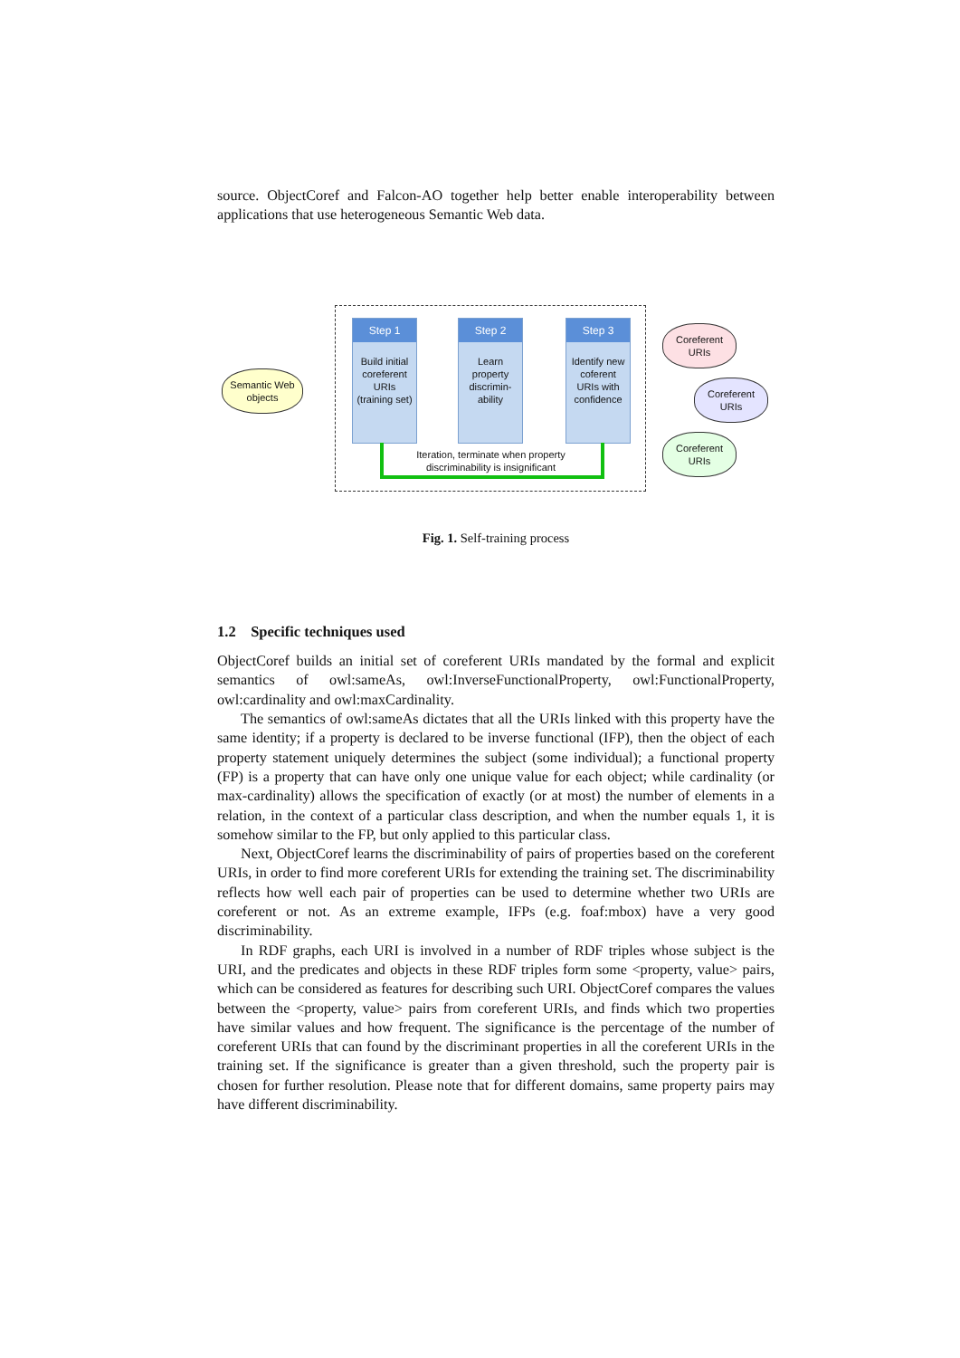source. ObjectCoref and Falcon-AO together help better enable interoperability between applications that use heterogeneous Semantic Web data.
Semantic Web objects
Step 1
Build initial coreferent URIs (training set)
Step 2
Learn property discrimin-ability
Step 3
Identify new coferent URIs with confidence
Iteration, terminate when property discriminability is insignificant
Coreferent URIs
Coreferent URIs
Coreferent URIs
Fig. 1. Self-training process
1.2 Specific techniques used
ObjectCoref builds an initial set of coreferent URIs mandated by the formal and explicit semantics of owl:sameAs, owl:InverseFunctionalProperty, owl:FunctionalProperty, owl:cardinality and owl:maxCardinality.
The semantics of owl:sameAs dictates that all the URIs linked with this property have the same identity; if a property is declared to be inverse functional (IFP), then the object of each property statement uniquely determines the subject (some individual); a functional property (FP) is a property that can have only one unique value for each object; while cardinality (or max-cardinality) allows the specification of exactly (or at most) the number of elements in a relation, in the context of a particular class description, and when the number equals 1, it is somehow similar to the FP, but only applied to this particular class.
Next, ObjectCoref learns the discriminability of pairs of properties based on the coreferent URIs, in order to find more coreferent URIs for extending the training set. The discriminability reflects how well each pair of properties can be used to determine whether two URIs are coreferent or not. As an extreme example, IFPs (e.g. foaf:mbox) have a very good discriminability.
In RDF graphs, each URI is involved in a number of RDF triples whose subject is the URI, and the predicates and objects in these RDF triples form some <property, value> pairs, which can be considered as features for describing such URI. ObjectCoref compares the values between the <property, value> pairs from coreferent URIs, and finds which two properties have similar values and how frequent. The significance is the percentage of the number of coreferent URIs that can found by the discriminant properties in all the coreferent URIs in the training set. If the significance is greater than a given threshold, such the property pair is chosen for further resolution. Please note that for different domains, same property pairs may have different discriminability.